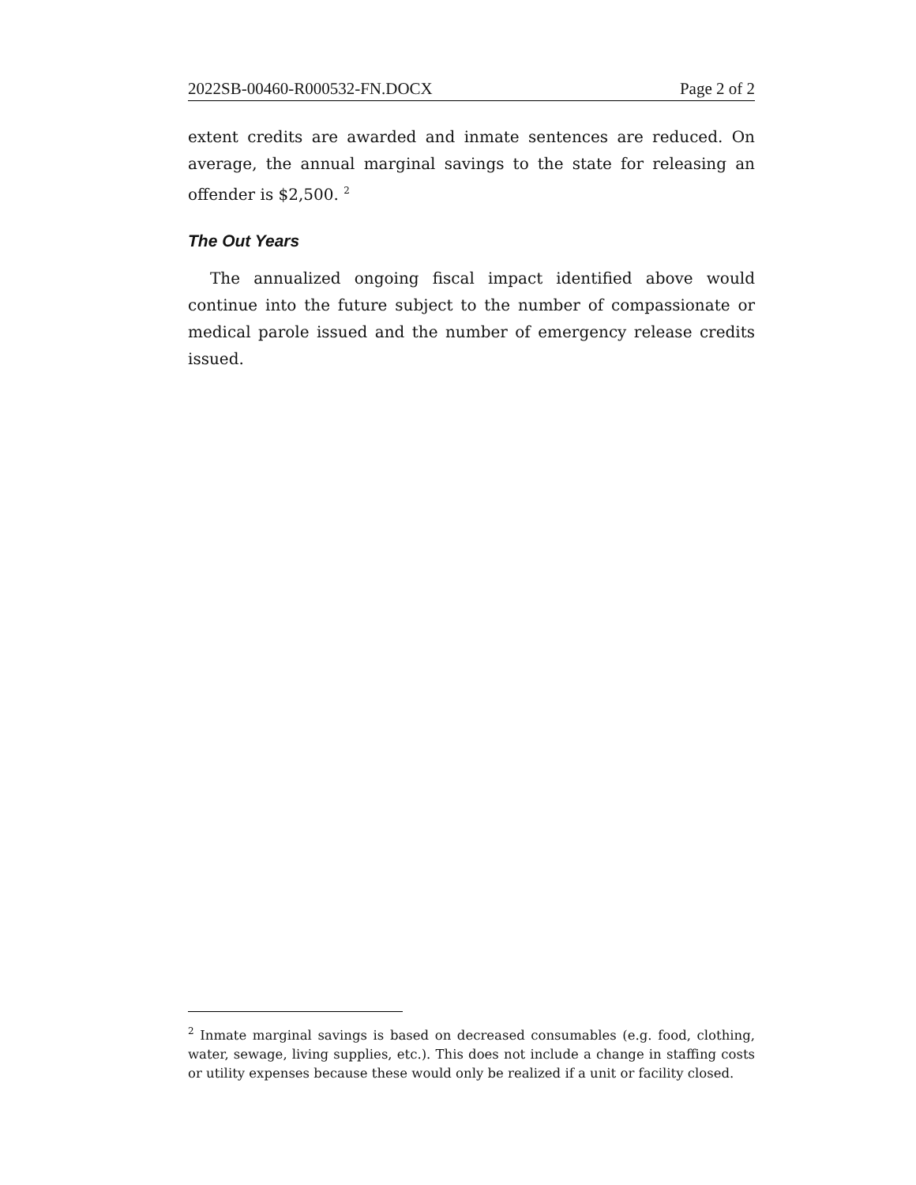2022SB-00460-R000532-FN.DOCX Page 2 of 2
extent credits are awarded and inmate sentences are reduced. On average, the annual marginal savings to the state for releasing an offender is $2,500. <sup>2</sup>
The Out Years
The annualized ongoing fiscal impact identified above would continue into the future subject to the number of compassionate or medical parole issued and the number of emergency release credits issued.
<sup>2</sup> Inmate marginal savings is based on decreased consumables (e.g. food, clothing, water, sewage, living supplies, etc.). This does not include a change in staffing costs or utility expenses because these would only be realized if a unit or facility closed.